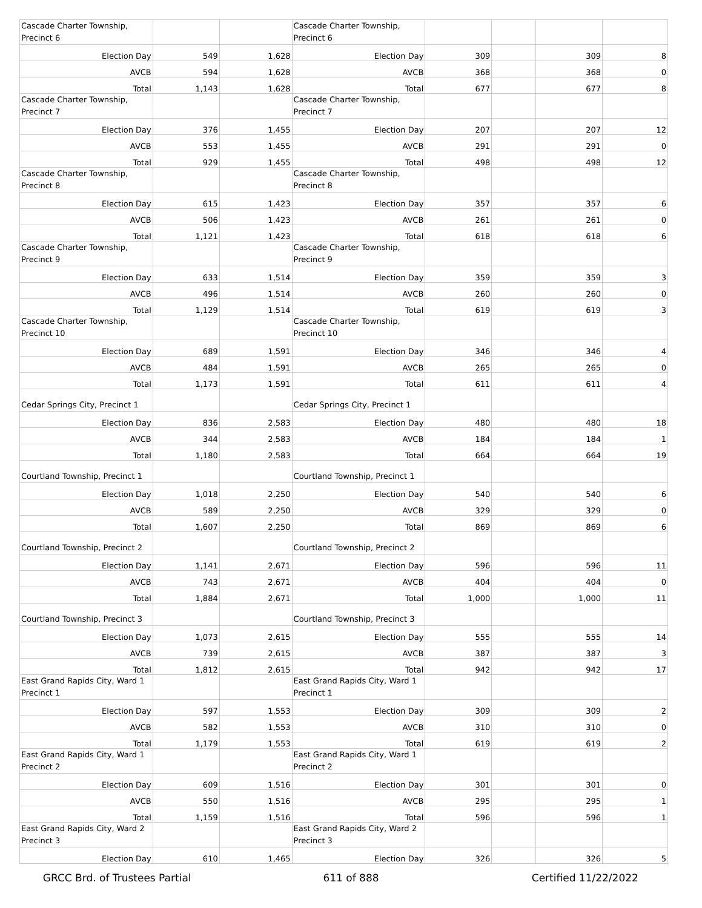| Cascade Charter Township, Precinct 6 | | | Cascade Charter Township, Precinct 6 | | | | |
| Election Day | 549 | 1,628 | Election Day | 309 | | 309 | 8 |
| AVCB | 594 | 1,628 | AVCB | 368 | | 368 | 0 |
| Total | 1,143 | 1,628 | Total | 677 | | 677 | 8 |
| Cascade Charter Township, Precinct 7 | | | Cascade Charter Township, Precinct 7 | | | | |
| Election Day | 376 | 1,455 | Election Day | 207 | | 207 | 12 |
| AVCB | 553 | 1,455 | AVCB | 291 | | 291 | 0 |
| Total | 929 | 1,455 | Total | 498 | | 498 | 12 |
| Cascade Charter Township, Precinct 8 | | | Cascade Charter Township, Precinct 8 | | | | |
| Election Day | 615 | 1,423 | Election Day | 357 | | 357 | 6 |
| AVCB | 506 | 1,423 | AVCB | 261 | | 261 | 0 |
| Total | 1,121 | 1,423 | Total | 618 | | 618 | 6 |
| Cascade Charter Township, Precinct 9 | | | Cascade Charter Township, Precinct 9 | | | | |
| Election Day | 633 | 1,514 | Election Day | 359 | | 359 | 3 |
| AVCB | 496 | 1,514 | AVCB | 260 | | 260 | 0 |
| Total | 1,129 | 1,514 | Total | 619 | | 619 | 3 |
| Cascade Charter Township, Precinct 10 | | | Cascade Charter Township, Precinct 10 | | | | |
| Election Day | 689 | 1,591 | Election Day | 346 | | 346 | 4 |
| AVCB | 484 | 1,591 | AVCB | 265 | | 265 | 0 |
| Total | 1,173 | 1,591 | Total | 611 | | 611 | 4 |
| Cedar Springs City, Precinct 1 | | | Cedar Springs City, Precinct 1 | | | | |
| Election Day | 836 | 2,583 | Election Day | 480 | | 480 | 18 |
| AVCB | 344 | 2,583 | AVCB | 184 | | 184 | 1 |
| Total | 1,180 | 2,583 | Total | 664 | | 664 | 19 |
| Courtland Township, Precinct 1 | | | Courtland Township, Precinct 1 | | | | |
| Election Day | 1,018 | 2,250 | Election Day | 540 | | 540 | 6 |
| AVCB | 589 | 2,250 | AVCB | 329 | | 329 | 0 |
| Total | 1,607 | 2,250 | Total | 869 | | 869 | 6 |
| Courtland Township, Precinct 2 | | | Courtland Township, Precinct 2 | | | | |
| Election Day | 1,141 | 2,671 | Election Day | 596 | | 596 | 11 |
| AVCB | 743 | 2,671 | AVCB | 404 | | 404 | 0 |
| Total | 1,884 | 2,671 | Total | 1,000 | | 1,000 | 11 |
| Courtland Township, Precinct 3 | | | Courtland Township, Precinct 3 | | | | |
| Election Day | 1,073 | 2,615 | Election Day | 555 | | 555 | 14 |
| AVCB | 739 | 2,615 | AVCB | 387 | | 387 | 3 |
| Total | 1,812 | 2,615 | Total | 942 | | 942 | 17 |
| East Grand Rapids City, Ward 1 Precinct 1 | | | East Grand Rapids City, Ward 1 Precinct 1 | | | | |
| Election Day | 597 | 1,553 | Election Day | 309 | | 309 | 2 |
| AVCB | 582 | 1,553 | AVCB | 310 | | 310 | 0 |
| Total | 1,179 | 1,553 | Total | 619 | | 619 | 2 |
| East Grand Rapids City, Ward 1 Precinct 2 | | | East Grand Rapids City, Ward 1 Precinct 2 | | | | |
| Election Day | 609 | 1,516 | Election Day | 301 | | 301 | 0 |
| AVCB | 550 | 1,516 | AVCB | 295 | | 295 | 1 |
| Total | 1,159 | 1,516 | Total | 596 | | 596 | 1 |
| East Grand Rapids City, Ward 2 Precinct 3 | | | East Grand Rapids City, Ward 2 Precinct 3 | | | | |
| Election Day | 610 | 1,465 | Election Day | 326 | | 326 | 5 |
GRCC Brd. of Trustees Partial 611 of 888 Certified 11/22/2022